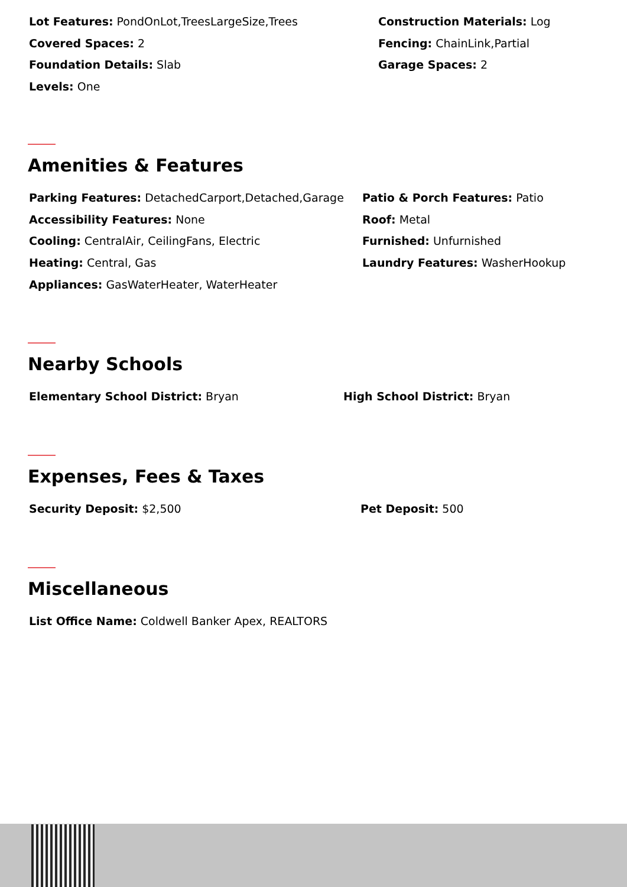Lot Features: PondOnLot,TreesLargeSize,Trees Construction Materials: Log
Covered Spaces: 2 Fencing: ChainLink,Partial
Foundation Details: Slab Garage Spaces: 2
Levels: One
Amenities & Features
Parking Features: DetachedCarport,Detached,Garage Patio & Porch Features: Patio
Accessibility Features: None Roof: Metal
Cooling: CentralAir, CeilingFans, Electric Furnished: Unfurnished
Heating: Central, Gas Laundry Features: WasherHookup
Appliances: GasWaterHeater, WaterHeater
Nearby Schools
Elementary School District: Bryan High School District: Bryan
Expenses, Fees & Taxes
Security Deposit: $2,500 Pet Deposit: 500
Miscellaneous
List Office Name: Coldwell Banker Apex, REALTORS